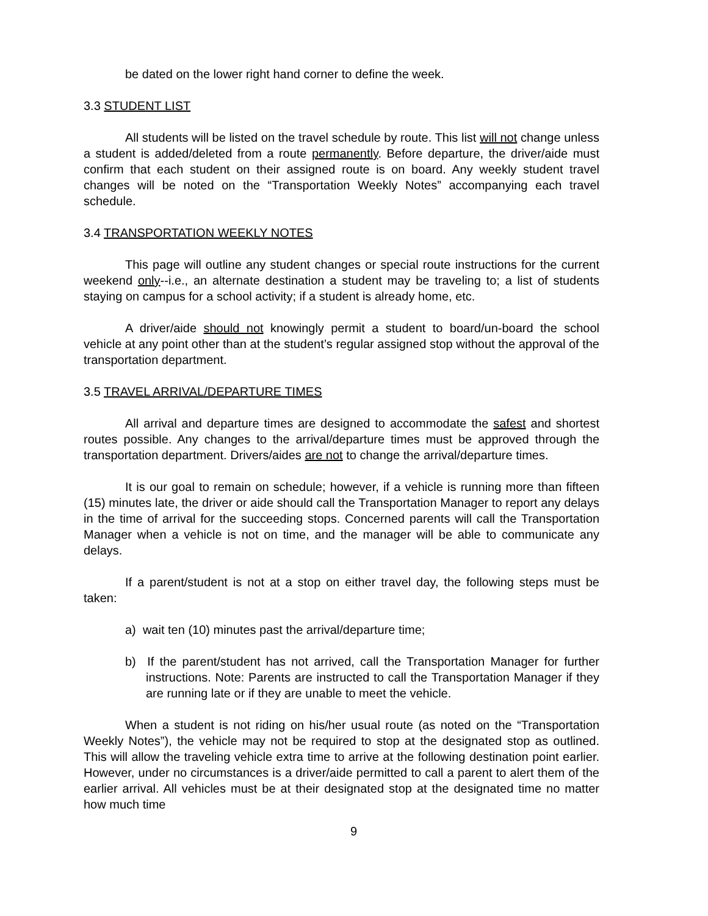be dated on the lower right hand corner to define the week.
3.3 STUDENT LIST
All students will be listed on the travel schedule by route. This list will not change unless a student is added/deleted from a route permanently. Before departure, the driver/aide must confirm that each student on their assigned route is on board. Any weekly student travel changes will be noted on the “Transportation Weekly Notes” accompanying each travel schedule.
3.4 TRANSPORTATION WEEKLY NOTES
This page will outline any student changes or special route instructions for the current weekend only--i.e., an alternate destination a student may be traveling to; a list of students staying on campus for a school activity; if a student is already home, etc.
A driver/aide should not knowingly permit a student to board/un-board the school vehicle at any point other than at the student’s regular assigned stop without the approval of the transportation department.
3.5 TRAVEL ARRIVAL/DEPARTURE TIMES
All arrival and departure times are designed to accommodate the safest and shortest routes possible. Any changes to the arrival/departure times must be approved through the transportation department. Drivers/aides are not to change the arrival/departure times.
It is our goal to remain on schedule; however, if a vehicle is running more than fifteen (15) minutes late, the driver or aide should call the Transportation Manager to report any delays in the time of arrival for the succeeding stops. Concerned parents will call the Transportation Manager when a vehicle is not on time, and the manager will be able to communicate any delays.
If a parent/student is not at a stop on either travel day, the following steps must be taken:
a) wait ten (10) minutes past the arrival/departure time;
b) If the parent/student has not arrived, call the Transportation Manager for further instructions. Note: Parents are instructed to call the Transportation Manager if they are running late or if they are unable to meet the vehicle.
When a student is not riding on his/her usual route (as noted on the “Transportation Weekly Notes”), the vehicle may not be required to stop at the designated stop as outlined. This will allow the traveling vehicle extra time to arrive at the following destination point earlier. However, under no circumstances is a driver/aide permitted to call a parent to alert them of the earlier arrival. All vehicles must be at their designated stop at the designated time no matter how much time
9